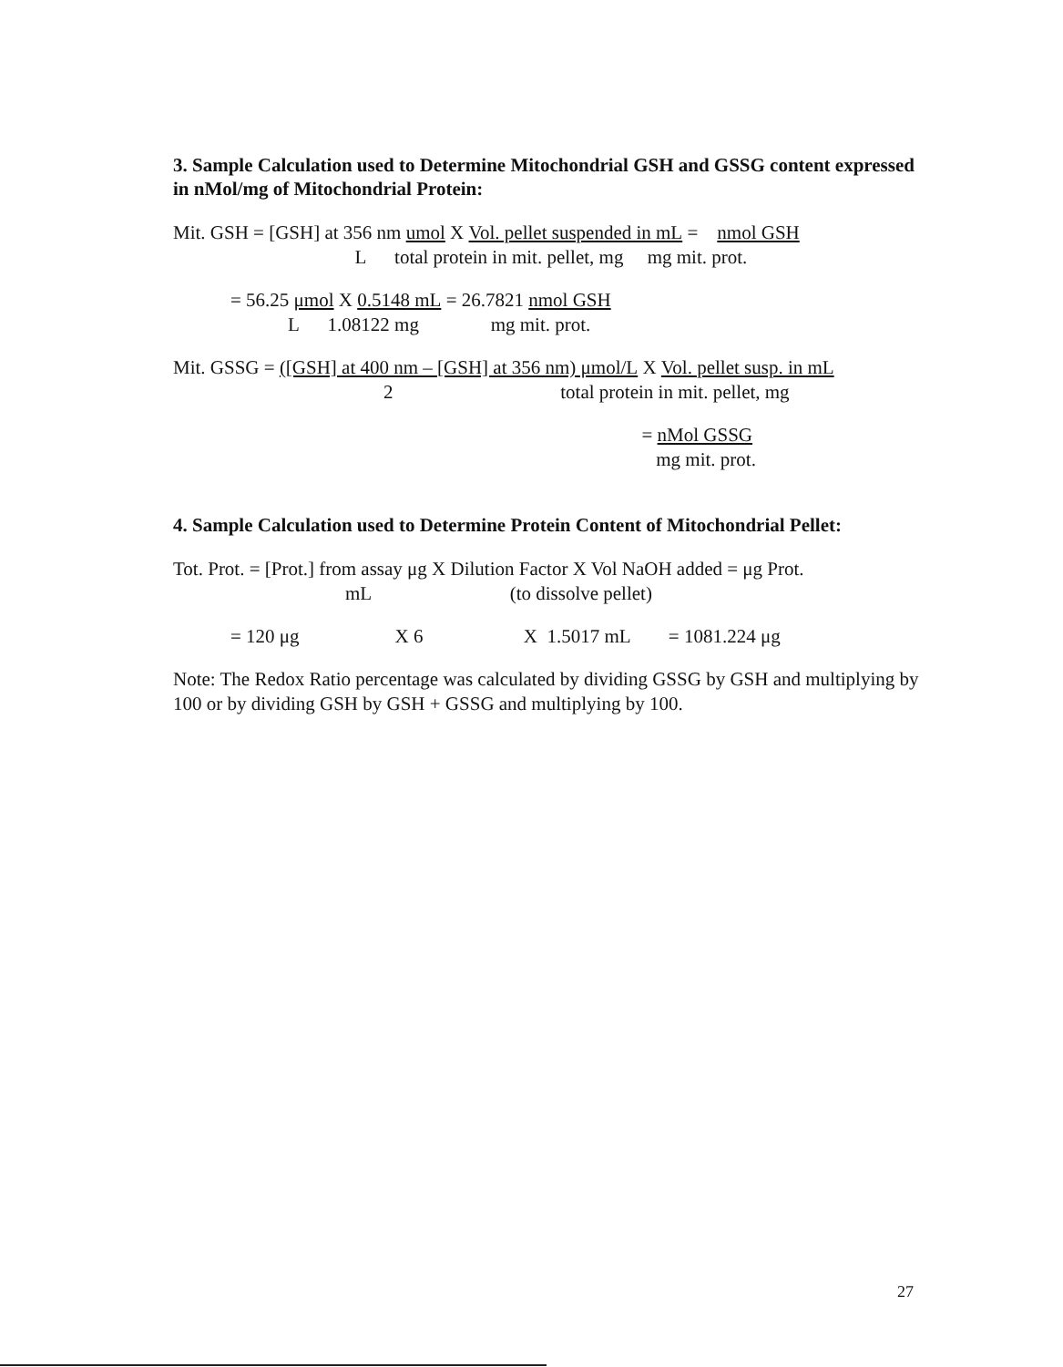3. Sample Calculation used to Determine Mitochondrial GSH and GSSG content expressed in nMol/mg of Mitochondrial Protein:
Mit. GSH = [GSH] at 356 nm umol X Vol. pellet suspended in mL = nmol GSH
L total protein in mit. pellet, mg mg mit. prot.
= 56.25 μmol X 0.5148 mL = 26.7821 nmol GSH
L 1.08122 mg mg mit. prot.
Mit. GSSG = ([GSH] at 400 nm – [GSH] at 356 nm) μmol/L X Vol. pellet susp. in mL
2 total protein in mit. pellet, mg
= nMol GSSG
mg mit. prot.
4. Sample Calculation used to Determine Protein Content of Mitochondrial Pellet:
Tot. Prot. = [Prot.] from assay μg X Dilution Factor X Vol NaOH added = μg Prot.
mL (to dissolve pellet)
= 120 μg X 6 X 1.5017 mL = 1081.224 μg
Note: The Redox Ratio percentage was calculated by dividing GSSG by GSH and multiplying by 100 or by dividing GSH by GSH + GSSG and multiplying by 100.
27